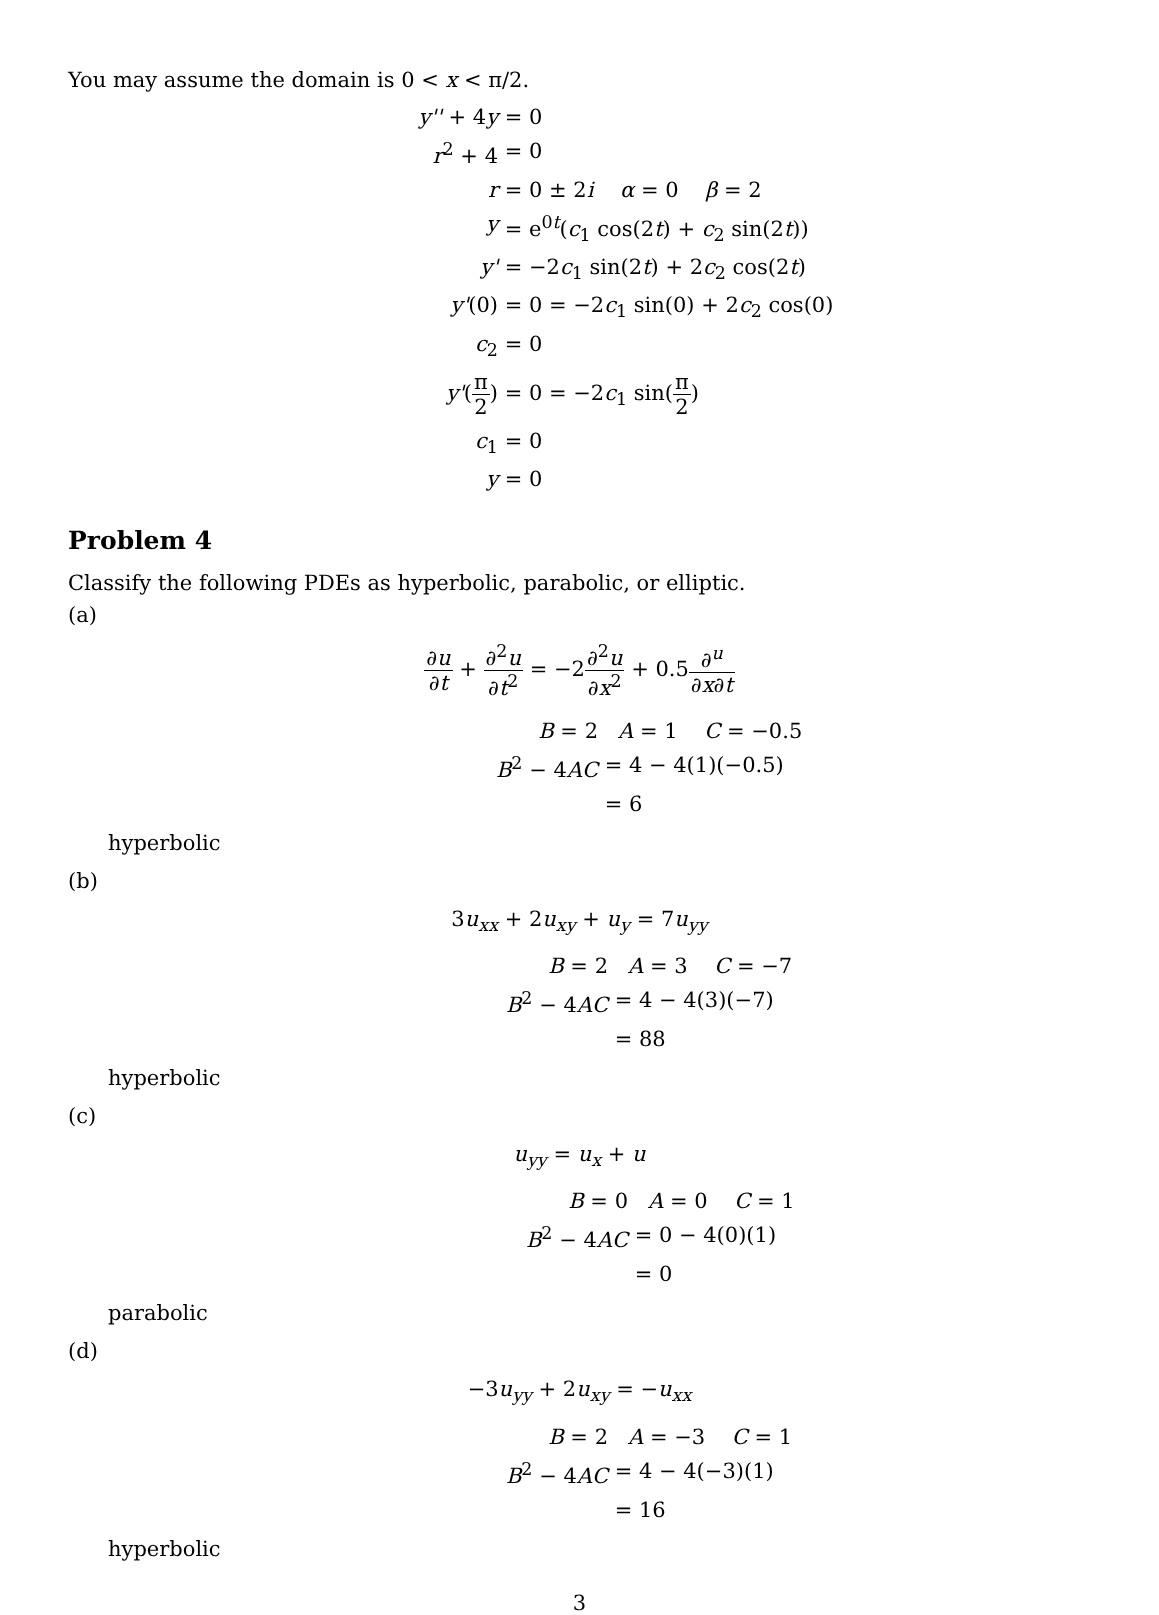You may assume the domain is 0 < x < π/2.
y'' + 4y
= 0
r<sup>2</sup> + 4
= 0
r
= 0 ± 2i α = 0 β = 2
y
= e<sup>0t</sup>(c<sub>1</sub> cos(2t) + c<sub>2</sub> sin(2t))
y'
= −2c<sub>1</sub> sin(2t) + 2c<sub>2</sub> cos(2t)
y'(0)
= 0 = −2c<sub>1</sub> sin(0) + 2c<sub>2</sub> cos(0)
c<sub>2</sub>
= 0
y'(π 2)
= 0 = −2c<sub>1</sub> sin(π 2)
c<sub>1</sub>
= 0
y
= 0
Problem 4
Classify the following PDEs as hyperbolic, parabolic, or elliptic.
(a)
∂u ∂t + ∂<sup>2</sup>u ∂t<sup>2</sup> = −2∂<sup>2</sup>u ∂x<sup>2</sup> + 0.5∂<sup>u</sup> ∂x∂t
B = 2
A = 1 C = −0.5
B<sup>2</sup> − 4AC
= 4 − 4(1)(−0.5)
= 6
hyperbolic
(b)
3u<sub>xx</sub> + 2u<sub>xy</sub> + u<sub>y</sub> = 7u<sub>yy</sub>
B = 2
A = 3 C = −7
B<sup>2</sup> − 4AC
= 4 − 4(3)(−7)
= 88
hyperbolic
(c)
u<sub>yy</sub> = u<sub>x</sub> + u
B = 0
A = 0 C = 1
B<sup>2</sup> − 4AC
= 0 − 4(0)(1)
= 0
parabolic
(d)
−3u<sub>yy</sub> + 2u<sub>xy</sub> = −u<sub>xx</sub>
B = 2
A = −3 C = 1
B<sup>2</sup> − 4AC
= 4 − 4(−3)(1)
= 16
hyperbolic
3